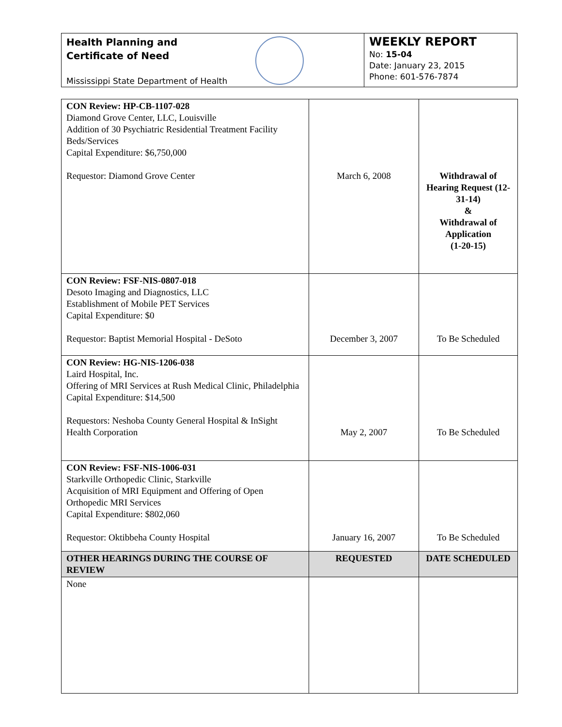Health Planning and
Certificate of Need
Mississippi State Department of Health
WEEKLY REPORT
No: 15-04
Date: January 23, 2015
Phone: 601-576-7874
| CON Review: HP-CB-1107-028 Diamond Grove Center, LLC, Louisville Addition of 30 Psychiatric Residential Treatment Facility Beds/Services Capital Expenditure: $6,750,000 Requestor: Diamond Grove Center | March 6, 2008 | Withdrawal of Hearing Request (12-31-14) & Withdrawal of Application (1-20-15) |
| CON Review: FSF-NIS-0807-018 Desoto Imaging and Diagnostics, LLC Establishment of Mobile PET Services Capital Expenditure: $0 Requestor: Baptist Memorial Hospital - DeSoto | December 3, 2007 | To Be Scheduled |
| CON Review: HG-NIS-1206-038 Laird Hospital, Inc. Offering of MRI Services at Rush Medical Clinic, Philadelphia Capital Expenditure: $14,500 Requestors: Neshoba County General Hospital & InSight Health Corporation | May 2, 2007 | To Be Scheduled |
| CON Review: FSF-NIS-1006-031 Starkville Orthopedic Clinic, Starkville Acquisition of MRI Equipment and Offering of Open Orthopedic MRI Services Capital Expenditure: $802,060 Requestor: Oktibbeha County Hospital | January 16, 2007 | To Be Scheduled |
| OTHER HEARINGS DURING THE COURSE OF REVIEW | REQUESTED | DATE SCHEDULED |
| None | | |